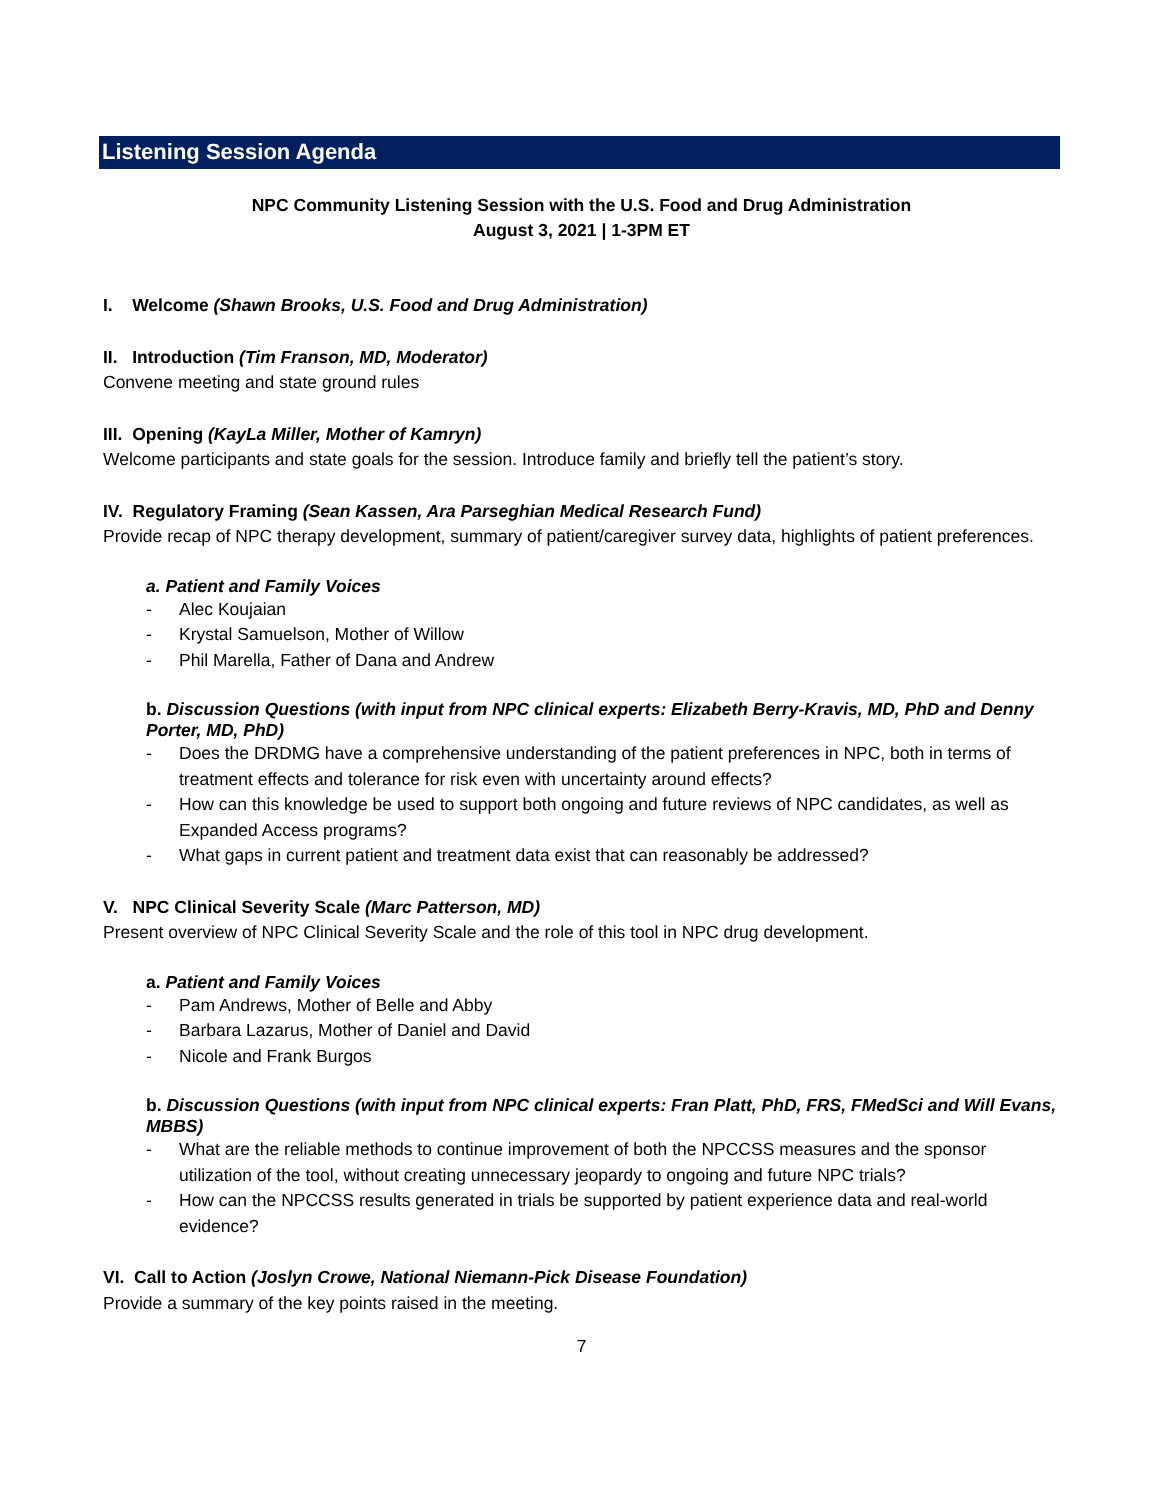Listening Session Agenda
NPC Community Listening Session with the U.S. Food and Drug Administration
August 3, 2021 | 1-3PM ET
I. Welcome (Shawn Brooks, U.S. Food and Drug Administration)
II. Introduction (Tim Franson, MD, Moderator)
Convene meeting and state ground rules
III. Opening (KayLa Miller, Mother of Kamryn)
Welcome participants and state goals for the session. Introduce family and briefly tell the patient’s story.
IV. Regulatory Framing (Sean Kassen, Ara Parseghian Medical Research Fund)
Provide recap of NPC therapy development, summary of patient/caregiver survey data, highlights of patient preferences.
a. Patient and Family Voices
- Alec Koujaian
- Krystal Samuelson, Mother of Willow
- Phil Marella, Father of Dana and Andrew
b. Discussion Questions (with input from NPC clinical experts: Elizabeth Berry-Kravis, MD, PhD and Denny Porter, MD, PhD)
- Does the DRDMG have a comprehensive understanding of the patient preferences in NPC, both in terms of treatment effects and tolerance for risk even with uncertainty around effects?
- How can this knowledge be used to support both ongoing and future reviews of NPC candidates, as well as Expanded Access programs?
- What gaps in current patient and treatment data exist that can reasonably be addressed?
V. NPC Clinical Severity Scale (Marc Patterson, MD)
Present overview of NPC Clinical Severity Scale and the role of this tool in NPC drug development.
a. Patient and Family Voices
- Pam Andrews, Mother of Belle and Abby
- Barbara Lazarus, Mother of Daniel and David
- Nicole and Frank Burgos
b. Discussion Questions (with input from NPC clinical experts: Fran Platt, PhD, FRS, FMedSci and Will Evans, MBBS)
- What are the reliable methods to continue improvement of both the NPCCSS measures and the sponsor utilization of the tool, without creating unnecessary jeopardy to ongoing and future NPC trials?
- How can the NPCCSS results generated in trials be supported by patient experience data and real-world evidence?
VI. Call to Action (Joslyn Crowe, National Niemann-Pick Disease Foundation)
Provide a summary of the key points raised in the meeting.
7